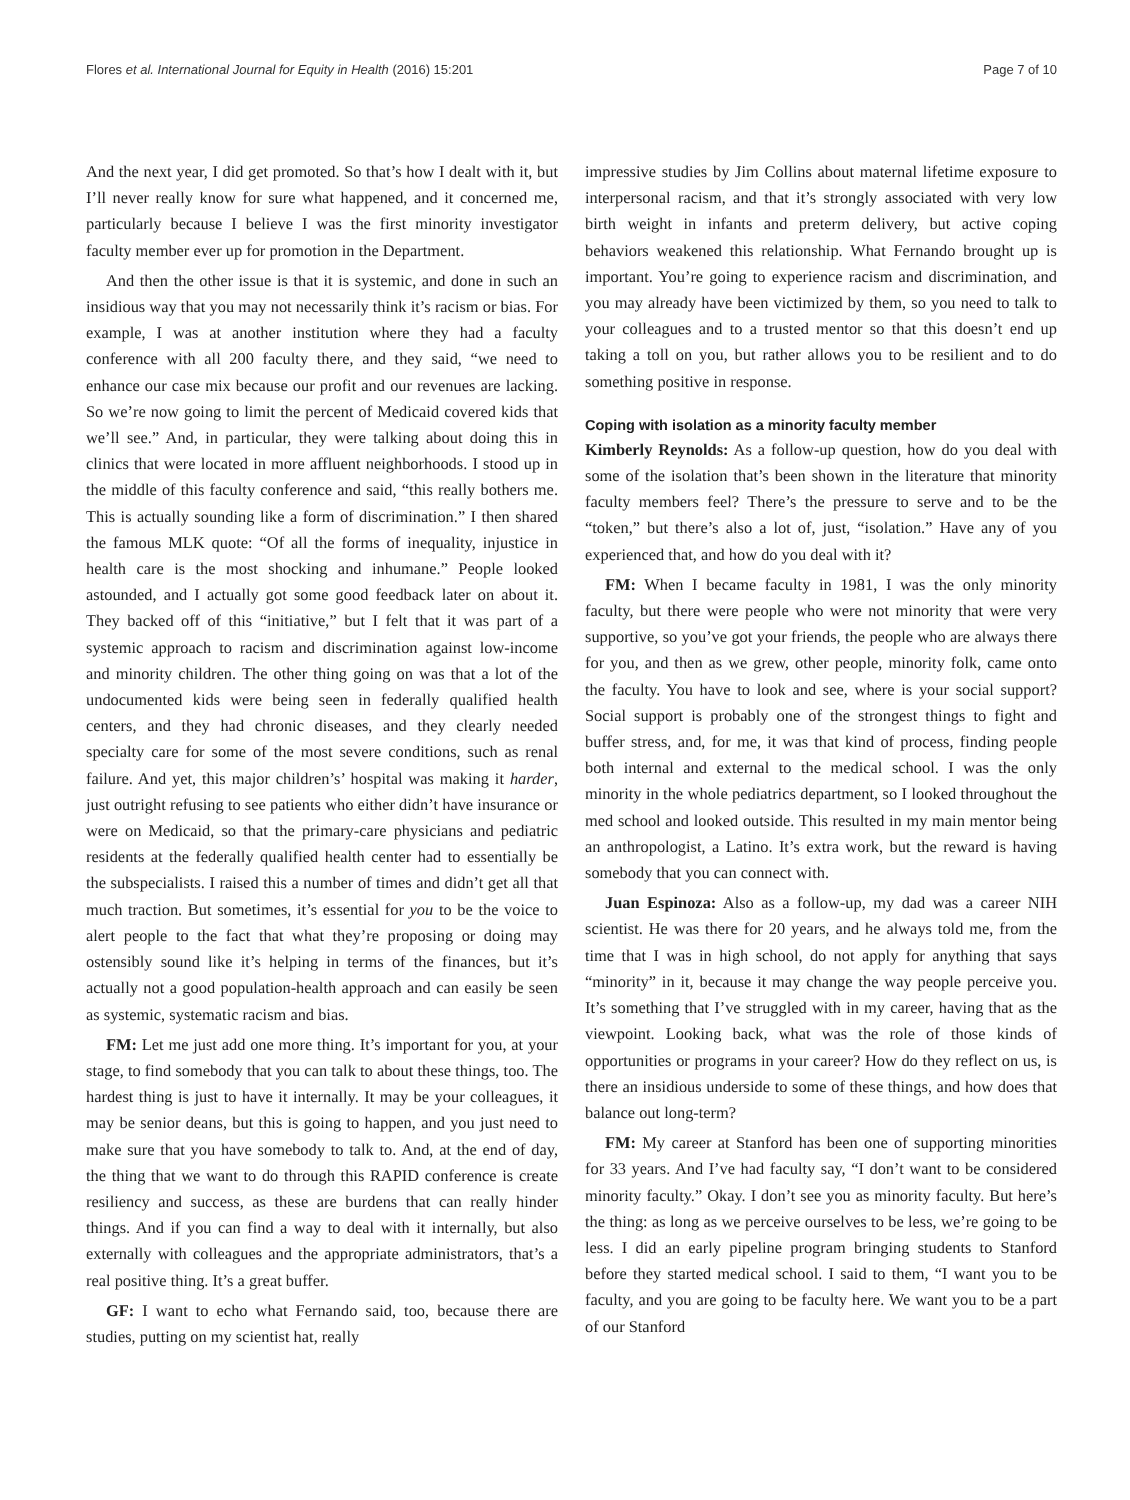Flores et al. International Journal for Equity in Health (2016) 15:201 Page 7 of 10
And the next year, I did get promoted. So that’s how I dealt with it, but I’ll never really know for sure what happened, and it concerned me, particularly because I believe I was the first minority investigator faculty member ever up for promotion in the Department.
And then the other issue is that it is systemic, and done in such an insidious way that you may not necessarily think it’s racism or bias. For example, I was at another institution where they had a faculty conference with all 200 faculty there, and they said, “we need to enhance our case mix because our profit and our revenues are lacking. So we’re now going to limit the percent of Medicaid covered kids that we’ll see.” And, in particular, they were talking about doing this in clinics that were located in more affluent neighborhoods. I stood up in the middle of this faculty conference and said, “this really bothers me. This is actually sounding like a form of discrimination.” I then shared the famous MLK quote: “Of all the forms of inequality, injustice in health care is the most shocking and inhumane.” People looked astounded, and I actually got some good feedback later on about it. They backed off of this “initiative,” but I felt that it was part of a systemic approach to racism and discrimination against low-income and minority children. The other thing going on was that a lot of the undocumented kids were being seen in federally qualified health centers, and they had chronic diseases, and they clearly needed specialty care for some of the most severe conditions, such as renal failure. And yet, this major children’s’ hospital was making it harder, just outright refusing to see patients who either didn’t have insurance or were on Medicaid, so that the primary-care physicians and pediatric residents at the federally qualified health center had to essentially be the subspecialists. I raised this a number of times and didn’t get all that much traction. But sometimes, it’s essential for you to be the voice to alert people to the fact that what they’re proposing or doing may ostensibly sound like it’s helping in terms of the finances, but it’s actually not a good population-health approach and can easily be seen as systemic, systematic racism and bias.
FM: Let me just add one more thing. It’s important for you, at your stage, to find somebody that you can talk to about these things, too. The hardest thing is just to have it internally. It may be your colleagues, it may be senior deans, but this is going to happen, and you just need to make sure that you have somebody to talk to. And, at the end of day, the thing that we want to do through this RAPID conference is create resiliency and success, as these are burdens that can really hinder things. And if you can find a way to deal with it internally, but also externally with colleagues and the appropriate administrators, that’s a real positive thing. It’s a great buffer.
GF: I want to echo what Fernando said, too, because there are studies, putting on my scientist hat, really
impressive studies by Jim Collins about maternal lifetime exposure to interpersonal racism, and that it’s strongly associated with very low birth weight in infants and preterm delivery, but active coping behaviors weakened this relationship. What Fernando brought up is important. You’re going to experience racism and discrimination, and you may already have been victimized by them, so you need to talk to your colleagues and to a trusted mentor so that this doesn’t end up taking a toll on you, but rather allows you to be resilient and to do something positive in response.
Coping with isolation as a minority faculty member
Kimberly Reynolds: As a follow-up question, how do you deal with some of the isolation that’s been shown in the literature that minority faculty members feel? There’s the pressure to serve and to be the “token,” but there’s also a lot of, just, “isolation.” Have any of you experienced that, and how do you deal with it?
FM: When I became faculty in 1981, I was the only minority faculty, but there were people who were not minority that were very supportive, so you’ve got your friends, the people who are always there for you, and then as we grew, other people, minority folk, came onto the faculty. You have to look and see, where is your social support? Social support is probably one of the strongest things to fight and buffer stress, and, for me, it was that kind of process, finding people both internal and external to the medical school. I was the only minority in the whole pediatrics department, so I looked throughout the med school and looked outside. This resulted in my main mentor being an anthropologist, a Latino. It’s extra work, but the reward is having somebody that you can connect with.
Juan Espinoza: Also as a follow-up, my dad was a career NIH scientist. He was there for 20 years, and he always told me, from the time that I was in high school, do not apply for anything that says “minority” in it, because it may change the way people perceive you. It’s something that I’ve struggled with in my career, having that as the viewpoint. Looking back, what was the role of those kinds of opportunities or programs in your career? How do they reflect on us, is there an insidious underside to some of these things, and how does that balance out long-term?
FM: My career at Stanford has been one of supporting minorities for 33 years. And I’ve had faculty say, “I don’t want to be considered minority faculty.” Okay. I don’t see you as minority faculty. But here’s the thing: as long as we perceive ourselves to be less, we’re going to be less. I did an early pipeline program bringing students to Stanford before they started medical school. I said to them, “I want you to be faculty, and you are going to be faculty here. We want you to be a part of our Stanford